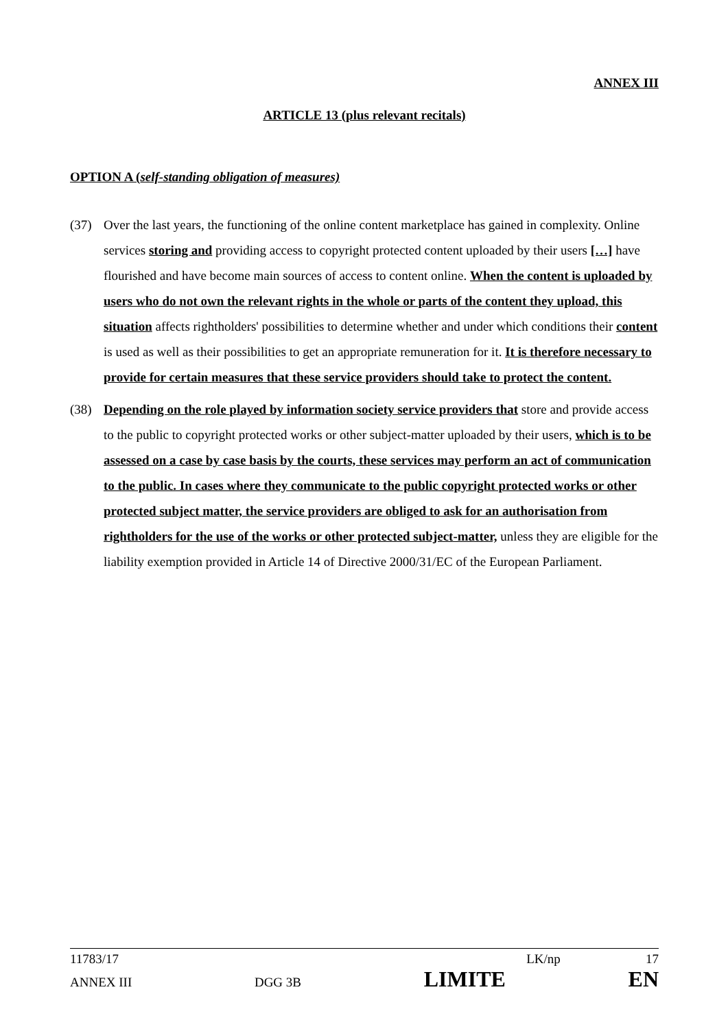ANNEX III
ARTICLE 13 (plus relevant recitals)
OPTION A (self-standing obligation of measures)
(37) Over the last years, the functioning of the online content marketplace has gained in complexity. Online services storing and providing access to copyright protected content uploaded by their users […] have flourished and have become main sources of access to content online. When the content is uploaded by users who do not own the relevant rights in the whole or parts of the content they upload, this situation affects rightholders' possibilities to determine whether and under which conditions their content is used as well as their possibilities to get an appropriate remuneration for it. It is therefore necessary to provide for certain measures that these service providers should take to protect the content.
(38) Depending on the role played by information society service providers that store and provide access to the public to copyright protected works or other subject-matter uploaded by their users, which is to be assessed on a case by case basis by the courts, these services may perform an act of communication to the public. In cases where they communicate to the public copyright protected works or other protected subject matter, the service providers are obliged to ask for an authorisation from rightholders for the use of the works or other protected subject-matter, unless they are eligible for the liability exemption provided in Article 14 of Directive 2000/31/EC of the European Parliament.
11783/17 LK/np 17
ANNEX III DGG 3B LIMITE EN